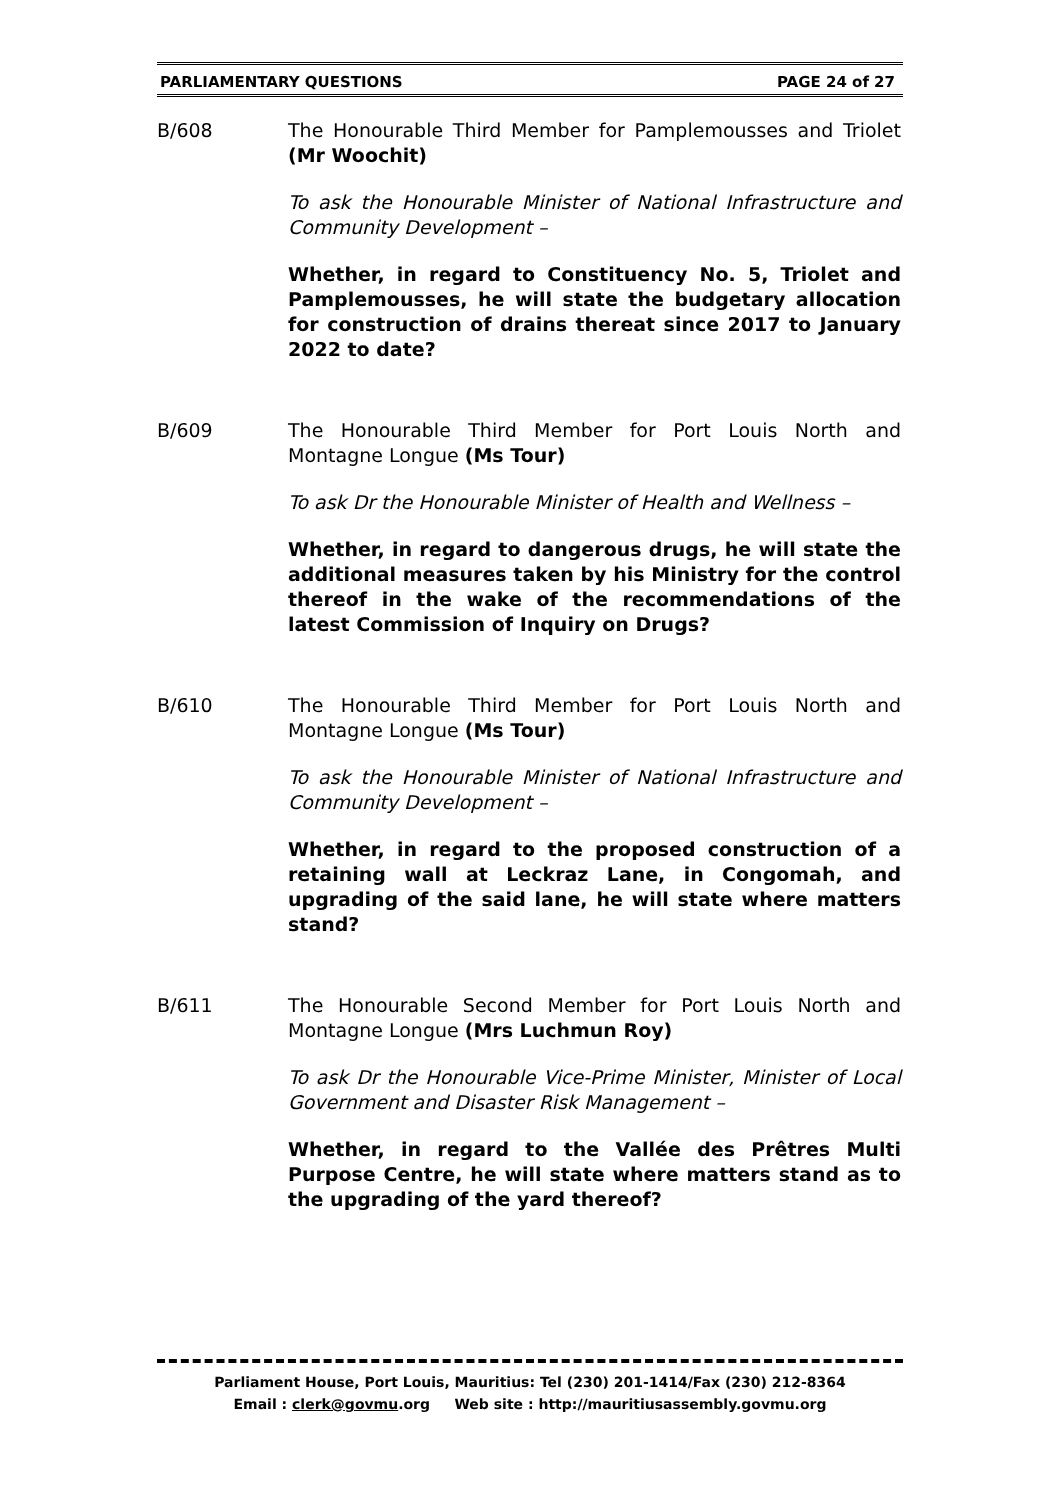PARLIAMENTARY QUESTIONS PAGE 24 of 27
B/608 The Honourable Third Member for Pamplemousses and Triolet (Mr Woochit)
To ask the Honourable Minister of National Infrastructure and Community Development –
Whether, in regard to Constituency No. 5, Triolet and Pamplemousses, he will state the budgetary allocation for construction of drains thereat since 2017 to January 2022 to date?
B/609 The Honourable Third Member for Port Louis North and Montagne Longue (Ms Tour)
To ask Dr the Honourable Minister of Health and Wellness –
Whether, in regard to dangerous drugs, he will state the additional measures taken by his Ministry for the control thereof in the wake of the recommendations of the latest Commission of Inquiry on Drugs?
B/610 The Honourable Third Member for Port Louis North and Montagne Longue (Ms Tour)
To ask the Honourable Minister of National Infrastructure and Community Development –
Whether, in regard to the proposed construction of a retaining wall at Leckraz Lane, in Congomah, and upgrading of the said lane, he will state where matters stand?
B/611 The Honourable Second Member for Port Louis North and Montagne Longue (Mrs Luchmun Roy)
To ask Dr the Honourable Vice-Prime Minister, Minister of Local Government and Disaster Risk Management –
Whether, in regard to the Vallée des Prêtres Multi Purpose Centre, he will state where matters stand as to the upgrading of the yard thereof?
Parliament House, Port Louis, Mauritius: Tel (230) 201-1414/Fax (230) 212-8364
Email : clerk@govmu.org Web site : http://mauritiusassembly.govmu.org